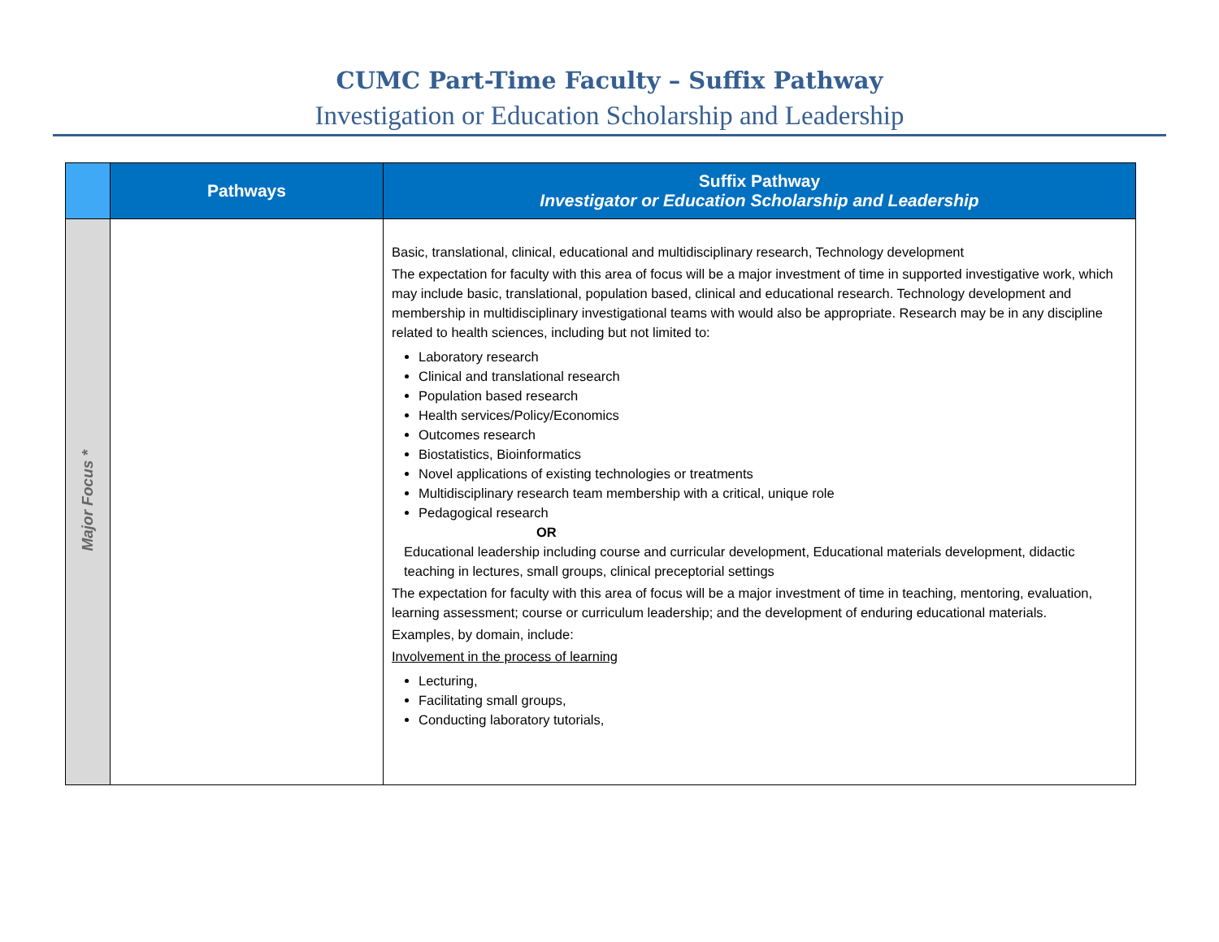CUMC Part-Time Faculty – Suffix Pathway
Investigation or Education Scholarship and Leadership
| | Pathways | Suffix Pathway Investigator or Education Scholarship and Leadership |
| --- | --- | --- |
| Major Focus * | | Basic, translational, clinical, educational and multidisciplinary research, Technology development The expectation for faculty with this area of focus will be a major investment of time in supported investigative work, which may include basic, translational, population based, clinical and educational research. Technology development and membership in multidisciplinary investigational teams with would also be appropriate. Research may be in any discipline related to health sciences, including but not limited to: Laboratory research Clinical and translational research Population based research Health services/Policy/Economics Outcomes research Biostatistics, Bioinformatics Novel applications of existing technologies or treatments Multidisciplinary research team membership with a critical, unique role Pedagogical research OR Educational leadership including course and curricular development, Educational materials development, didactic teaching in lectures, small groups, clinical preceptorial settings The expectation for faculty with this area of focus will be a major investment of time in teaching, mentoring, evaluation, learning assessment; course or curriculum leadership; and the development of enduring educational materials. Examples, by domain, include: Involvement in the process of learning Lecturing, Facilitating small groups, Conducting laboratory tutorials, |